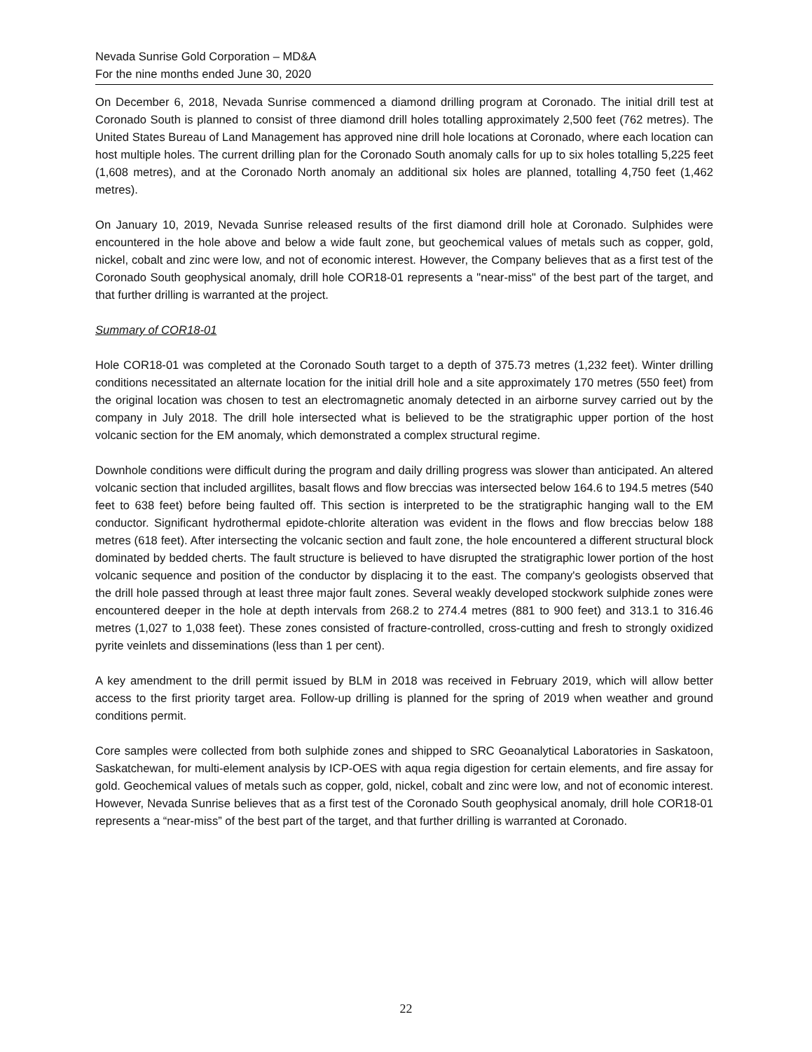Nevada Sunrise Gold Corporation – MD&A
For the nine months ended June 30, 2020
On December 6, 2018, Nevada Sunrise commenced a diamond drilling program at Coronado. The initial drill test at Coronado South is planned to consist of three diamond drill holes totalling approximately 2,500 feet (762 metres). The United States Bureau of Land Management has approved nine drill hole locations at Coronado, where each location can host multiple holes. The current drilling plan for the Coronado South anomaly calls for up to six holes totalling 5,225 feet (1,608 metres), and at the Coronado North anomaly an additional six holes are planned, totalling 4,750 feet (1,462 metres).
On January 10, 2019, Nevada Sunrise released results of the first diamond drill hole at Coronado. Sulphides were encountered in the hole above and below a wide fault zone, but geochemical values of metals such as copper, gold, nickel, cobalt and zinc were low, and not of economic interest. However, the Company believes that as a first test of the Coronado South geophysical anomaly, drill hole COR18-01 represents a "near-miss" of the best part of the target, and that further drilling is warranted at the project.
Summary of COR18-01
Hole COR18-01 was completed at the Coronado South target to a depth of 375.73 metres (1,232 feet). Winter drilling conditions necessitated an alternate location for the initial drill hole and a site approximately 170 metres (550 feet) from the original location was chosen to test an electromagnetic anomaly detected in an airborne survey carried out by the company in July 2018. The drill hole intersected what is believed to be the stratigraphic upper portion of the host volcanic section for the EM anomaly, which demonstrated a complex structural regime.
Downhole conditions were difficult during the program and daily drilling progress was slower than anticipated. An altered volcanic section that included argillites, basalt flows and flow breccias was intersected below 164.6 to 194.5 metres (540 feet to 638 feet) before being faulted off. This section is interpreted to be the stratigraphic hanging wall to the EM conductor. Significant hydrothermal epidote-chlorite alteration was evident in the flows and flow breccias below 188 metres (618 feet). After intersecting the volcanic section and fault zone, the hole encountered a different structural block dominated by bedded cherts. The fault structure is believed to have disrupted the stratigraphic lower portion of the host volcanic sequence and position of the conductor by displacing it to the east. The company's geologists observed that the drill hole passed through at least three major fault zones. Several weakly developed stockwork sulphide zones were encountered deeper in the hole at depth intervals from 268.2 to 274.4 metres (881 to 900 feet) and 313.1 to 316.46 metres (1,027 to 1,038 feet). These zones consisted of fracture-controlled, cross-cutting and fresh to strongly oxidized pyrite veinlets and disseminations (less than 1 per cent).
A key amendment to the drill permit issued by BLM in 2018 was received in February 2019, which will allow better access to the first priority target area. Follow-up drilling is planned for the spring of 2019 when weather and ground conditions permit.
Core samples were collected from both sulphide zones and shipped to SRC Geoanalytical Laboratories in Saskatoon, Saskatchewan, for multi-element analysis by ICP-OES with aqua regia digestion for certain elements, and fire assay for gold. Geochemical values of metals such as copper, gold, nickel, cobalt and zinc were low, and not of economic interest. However, Nevada Sunrise believes that as a first test of the Coronado South geophysical anomaly, drill hole COR18-01 represents a “near-miss” of the best part of the target, and that further drilling is warranted at Coronado.
22